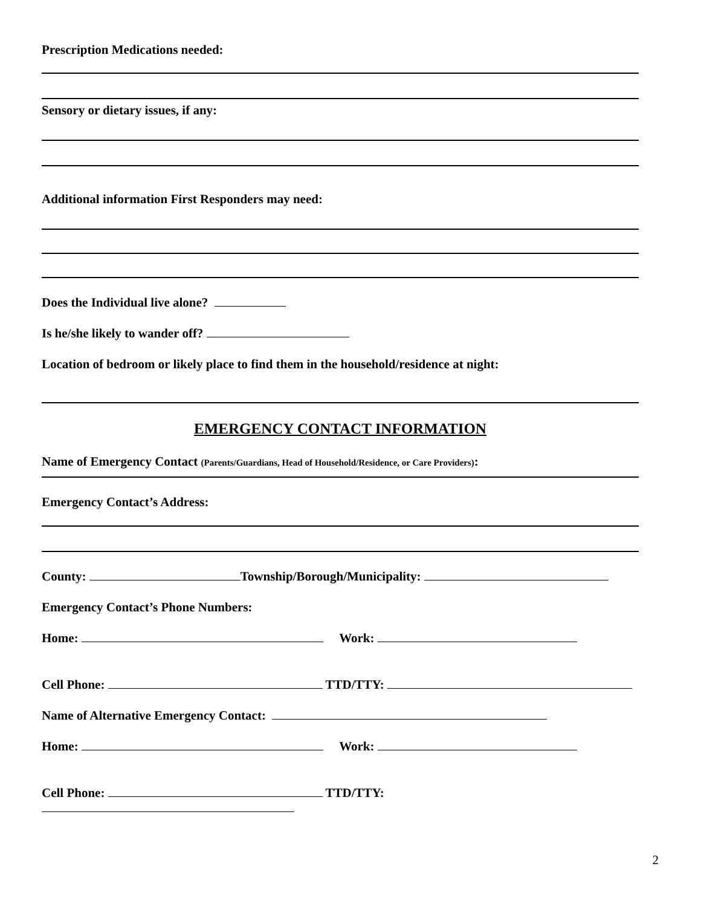Prescription Medications needed:
Sensory or dietary issues, if any:
Additional information First Responders may need:
Does the Individual live alone?
Is he/she likely to wander off?
Location of bedroom or likely place to find them in the household/residence at night:
EMERGENCY CONTACT INFORMATION
Name of Emergency Contact (Parents/Guardians, Head of Household/Residence, or Care Providers):
Emergency Contact’s Address:
County: Township/Borough/Municipality:
Emergency Contact’s Phone Numbers:
Home: Work:
Cell Phone: TTD/TTY:
Name of Alternative Emergency Contact:
Home: Work:
Cell Phone: TTD/TTY:
2